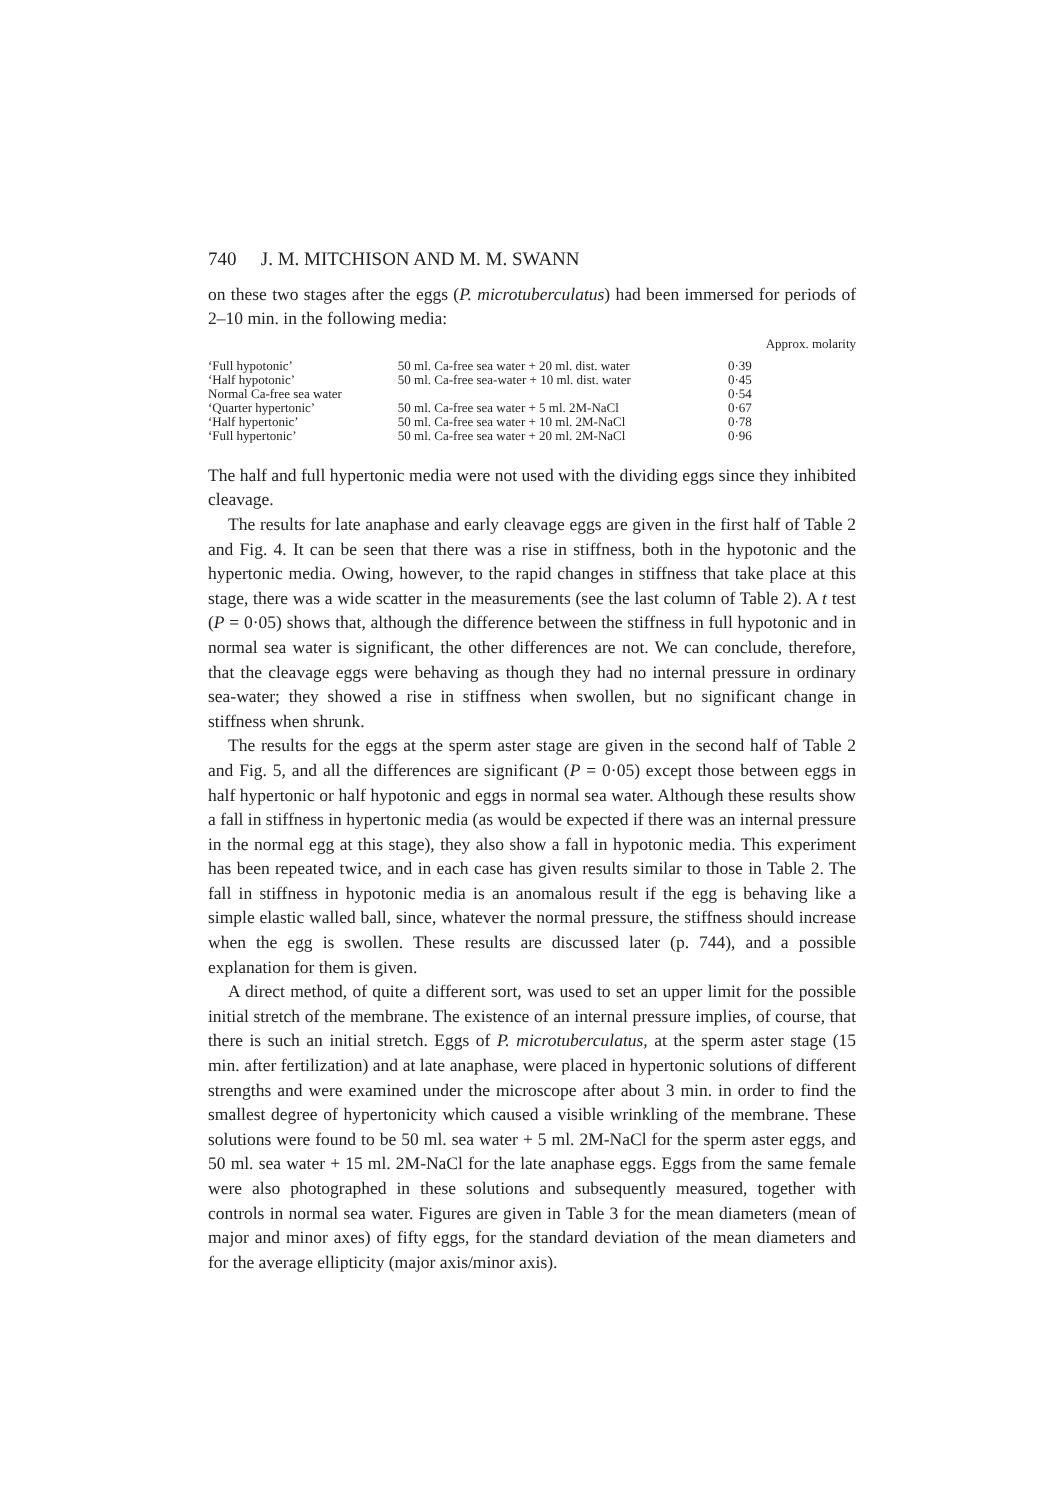740 J. M. MITCHISON AND M. M. SWANN
on these two stages after the eggs (P. microtuberculatus) had been immersed for periods of 2–10 min. in the following media:
| | | Approx. molarity |
| ‘Full hypotonic’ | 50 ml. Ca-free sea water + 20 ml. dist. water | 0·39 |
| ‘Half hypotonic’ | 50 ml. Ca-free sea-water + 10 ml. dist. water | 0·45 |
| Normal Ca-free sea water | | 0·54 |
| ‘Quarter hypertonic’ | 50 ml. Ca-free sea water + 5 ml. 2M-NaCl | 0·67 |
| ‘Half hypertonic’ | 50 ml. Ca-free sea water + 10 ml. 2M-NaCl | 0·78 |
| ‘Full hypertonic’ | 50 ml. Ca-free sea water + 20 ml. 2M-NaCl | 0·96 |
The half and full hypertonic media were not used with the dividing eggs since they inhibited cleavage.
The results for late anaphase and early cleavage eggs are given in the first half of Table 2 and Fig. 4. It can be seen that there was a rise in stiffness, both in the hypotonic and the hypertonic media. Owing, however, to the rapid changes in stiffness that take place at this stage, there was a wide scatter in the measurements (see the last column of Table 2). A t test (P = 0·05) shows that, although the difference between the stiffness in full hypotonic and in normal sea water is significant, the other differences are not. We can conclude, therefore, that the cleavage eggs were behaving as though they had no internal pressure in ordinary sea-water; they showed a rise in stiffness when swollen, but no significant change in stiffness when shrunk.
The results for the eggs at the sperm aster stage are given in the second half of Table 2 and Fig. 5, and all the differences are significant (P = 0·05) except those between eggs in half hypertonic or half hypotonic and eggs in normal sea water. Although these results show a fall in stiffness in hypertonic media (as would be expected if there was an internal pressure in the normal egg at this stage), they also show a fall in hypotonic media. This experiment has been repeated twice, and in each case has given results similar to those in Table 2. The fall in stiffness in hypotonic media is an anomalous result if the egg is behaving like a simple elastic walled ball, since, whatever the normal pressure, the stiffness should increase when the egg is swollen. These results are discussed later (p. 744), and a possible explanation for them is given.
A direct method, of quite a different sort, was used to set an upper limit for the possible initial stretch of the membrane. The existence of an internal pressure implies, of course, that there is such an initial stretch. Eggs of P. microtuberculatus, at the sperm aster stage (15 min. after fertilization) and at late anaphase, were placed in hypertonic solutions of different strengths and were examined under the microscope after about 3 min. in order to find the smallest degree of hypertonicity which caused a visible wrinkling of the membrane. These solutions were found to be 50 ml. sea water + 5 ml. 2M-NaCl for the sperm aster eggs, and 50 ml. sea water + 15 ml. 2M-NaCl for the late anaphase eggs. Eggs from the same female were also photographed in these solutions and subsequently measured, together with controls in normal sea water. Figures are given in Table 3 for the mean diameters (mean of major and minor axes) of fifty eggs, for the standard deviation of the mean diameters and for the average ellipticity (major axis/minor axis).